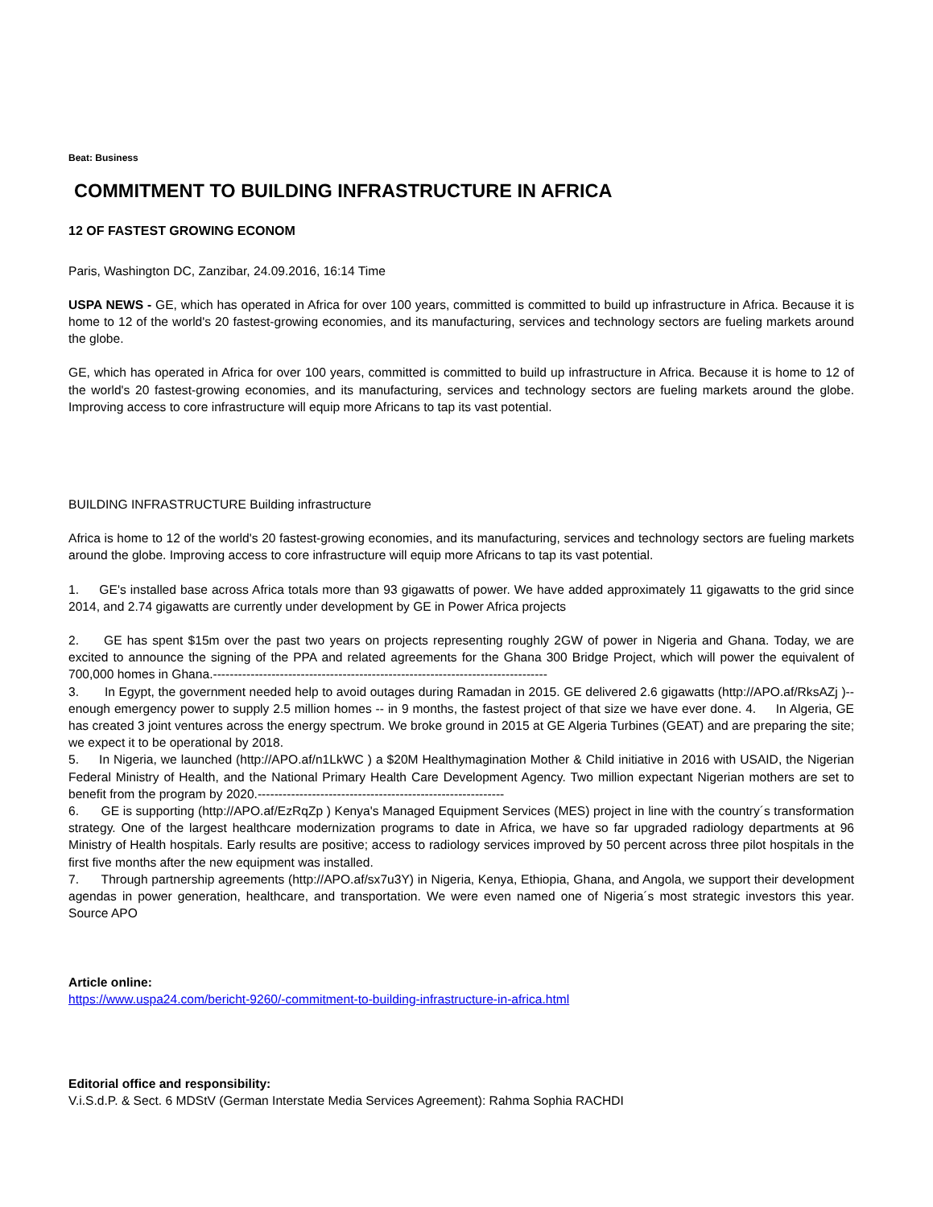Beat: Business
COMMITMENT TO BUILDING INFRASTRUCTURE IN AFRICA
12 OF FASTEST GROWING ECONOM
Paris, Washington DC, Zanzibar, 24.09.2016, 16:14 Time
USPA NEWS - GE, which has operated in Africa for over 100 years, committed is committed to build up infrastructure in Africa. Because it is home to 12 of the world's 20 fastest-growing economies, and its manufacturing, services and technology sectors are fueling markets around the globe.
GE, which has operated in Africa for over 100 years, committed is committed to build up infrastructure in Africa. Because it is home to 12 of the world's 20 fastest-growing economies, and its manufacturing, services and technology sectors are fueling markets around the globe. Improving access to core infrastructure will equip more Africans to tap its vast potential.
BUILDING INFRASTRUCTURE Building infrastructure
Africa is home to 12 of the world's 20 fastest-growing economies, and its manufacturing, services and technology sectors are fueling markets around the globe. Improving access to core infrastructure will equip more Africans to tap its vast potential.
1. GE's installed base across Africa totals more than 93 gigawatts of power. We have added approximately 11 gigawatts to the grid since 2014, and 2.74 gigawatts are currently under development by GE in Power Africa projects
2. GE has spent $15m over the past two years on projects representing roughly 2GW of power in Nigeria and Ghana. Today, we are excited to announce the signing of the PPA and related agreements for the Ghana 300 Bridge Project, which will power the equivalent of 700,000 homes in Ghana.--------------------------------------------------------------------------------
3. In Egypt, the government needed help to avoid outages during Ramadan in 2015. GE delivered 2.6 gigawatts (http://APO.af/RksAZj )-- enough emergency power to supply 2.5 million homes -- in 9 months, the fastest project of that size we have ever done. 4. In Algeria, GE has created 3 joint ventures across the energy spectrum. We broke ground in 2015 at GE Algeria Turbines (GEAT) and are preparing the site; we expect it to be operational by 2018.
5. In Nigeria, we launched (http://APO.af/n1LkWC ) a $20M Healthymagination Mother & Child initiative in 2016 with USAID, the Nigerian Federal Ministry of Health, and the National Primary Health Care Development Agency. Two million expectant Nigerian mothers are set to benefit from the program by 2020.-----------------------------------------------------------
6. GE is supporting (http://APO.af/EzRqZp ) Kenya's Managed Equipment Services (MES) project in line with the country´s transformation strategy. One of the largest healthcare modernization programs to date in Africa, we have so far upgraded radiology departments at 96 Ministry of Health hospitals. Early results are positive; access to radiology services improved by 50 percent across three pilot hospitals in the first five months after the new equipment was installed.
7. Through partnership agreements (http://APO.af/sx7u3Y) in Nigeria, Kenya, Ethiopia, Ghana, and Angola, we support their development agendas in power generation, healthcare, and transportation. We were even named one of Nigeria´s most strategic investors this year. Source APO
Article online:
https://www.uspa24.com/bericht-9260/-commitment-to-building-infrastructure-in-africa.html
Editorial office and responsibility:
V.i.S.d.P. & Sect. 6 MDStV (German Interstate Media Services Agreement): Rahma Sophia RACHDI